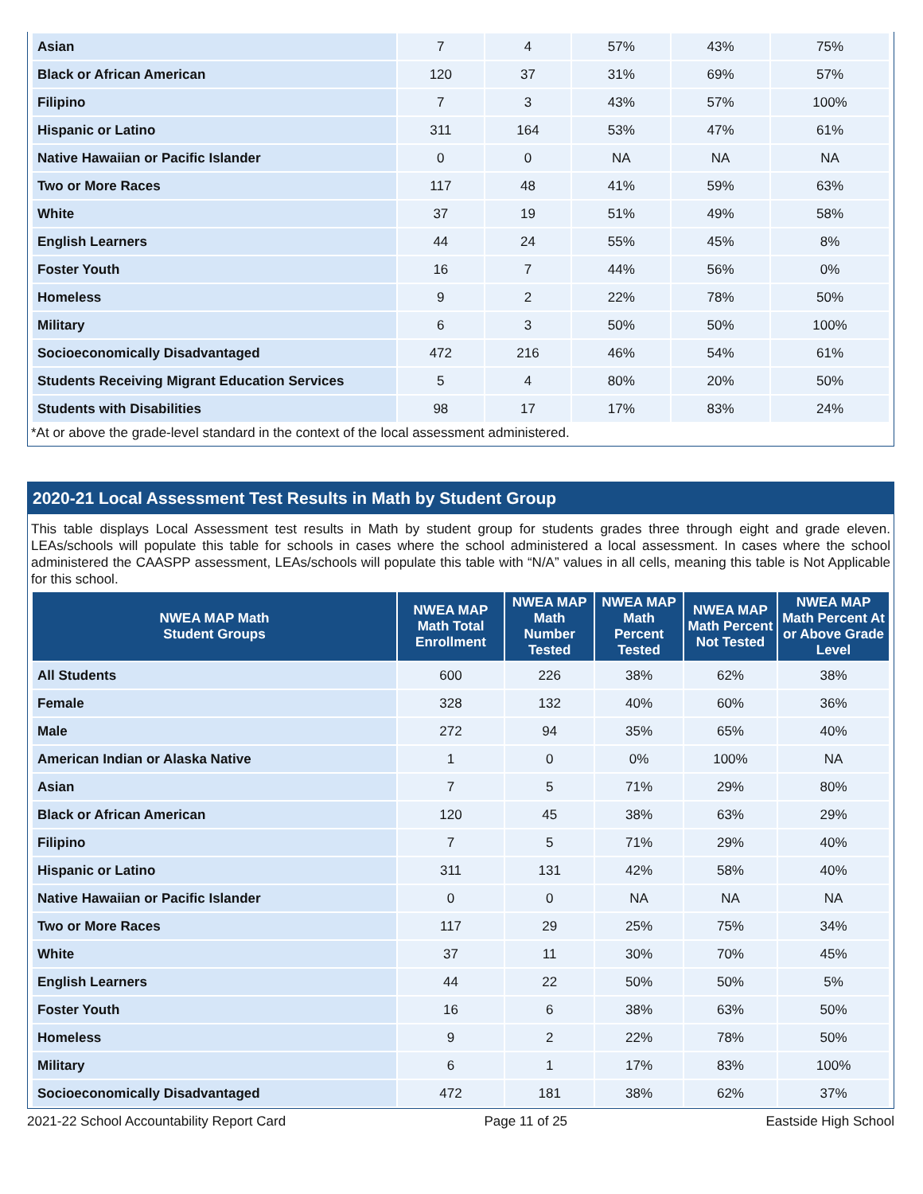| Asian | 7 | 4 | 57% | 43% | 75% |
| Black or African American | 120 | 37 | 31% | 69% | 57% |
| Filipino | 7 | 3 | 43% | 57% | 100% |
| Hispanic or Latino | 311 | 164 | 53% | 47% | 61% |
| Native Hawaiian or Pacific Islander | 0 | 0 | NA | NA | NA |
| Two or More Races | 117 | 48 | 41% | 59% | 63% |
| White | 37 | 19 | 51% | 49% | 58% |
| English Learners | 44 | 24 | 55% | 45% | 8% |
| Foster Youth | 16 | 7 | 44% | 56% | 0% |
| Homeless | 9 | 2 | 22% | 78% | 50% |
| Military | 6 | 3 | 50% | 50% | 100% |
| Socioeconomically Disadvantaged | 472 | 216 | 46% | 54% | 61% |
| Students Receiving Migrant Education Services | 5 | 4 | 80% | 20% | 50% |
| Students with Disabilities | 98 | 17 | 17% | 83% | 24% |
*At or above the grade-level standard in the context of the local assessment administered.
2020-21 Local Assessment Test Results in Math by Student Group
This table displays Local Assessment test results in Math by student group for students grades three through eight and grade eleven. LEAs/schools will populate this table for schools in cases where the school administered a local assessment. In cases where the school administered the CAASPP assessment, LEAs/schools will populate this table with “N/A” values in all cells, meaning this table is Not Applicable for this school.
| NWEA MAP Math Student Groups | NWEA MAP Math Total Enrollment | NWEA MAP Math Number Tested | NWEA MAP Math Percent Tested | NWEA MAP Math Percent Not Tested | NWEA MAP Math Percent At or Above Grade Level |
| --- | --- | --- | --- | --- | --- |
| All Students | 600 | 226 | 38% | 62% | 38% |
| Female | 328 | 132 | 40% | 60% | 36% |
| Male | 272 | 94 | 35% | 65% | 40% |
| American Indian or Alaska Native | 1 | 0 | 0% | 100% | NA |
| Asian | 7 | 5 | 71% | 29% | 80% |
| Black or African American | 120 | 45 | 38% | 63% | 29% |
| Filipino | 7 | 5 | 71% | 29% | 40% |
| Hispanic or Latino | 311 | 131 | 42% | 58% | 40% |
| Native Hawaiian or Pacific Islander | 0 | 0 | NA | NA | NA |
| Two or More Races | 117 | 29 | 25% | 75% | 34% |
| White | 37 | 11 | 30% | 70% | 45% |
| English Learners | 44 | 22 | 50% | 50% | 5% |
| Foster Youth | 16 | 6 | 38% | 63% | 50% |
| Homeless | 9 | 2 | 22% | 78% | 50% |
| Military | 6 | 1 | 17% | 83% | 100% |
| Socioeconomically Disadvantaged | 472 | 181 | 38% | 62% | 37% |
2021-22 School Accountability Report Card Page 11 of 25 Eastside High School